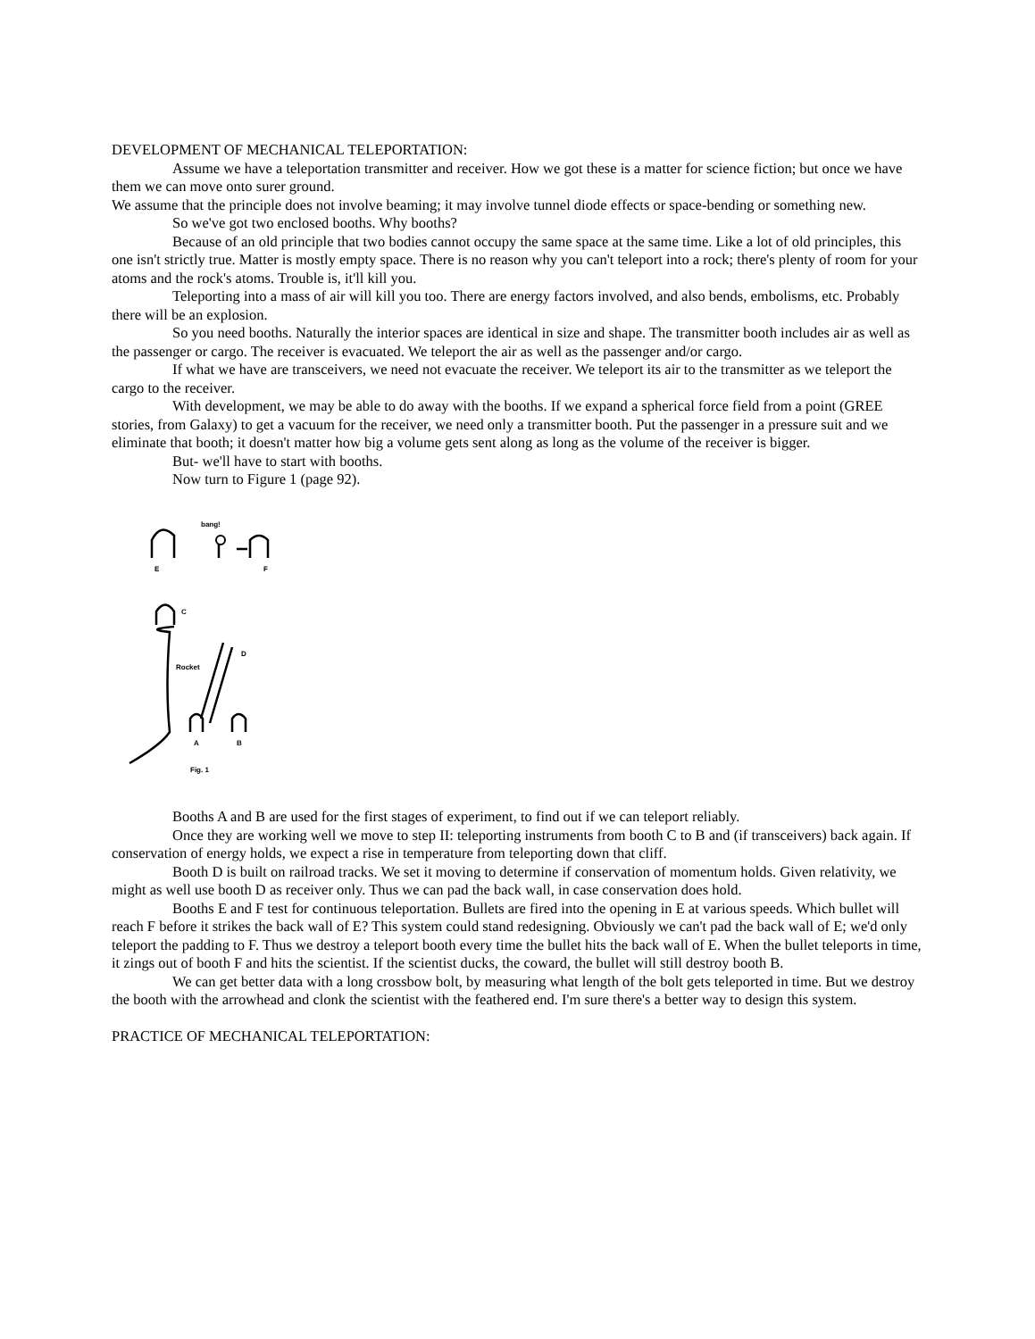DEVELOPMENT OF MECHANICAL TELEPORTATION:
Assume we have a teleportation transmitter and receiver. How we got these is a matter for science fiction; but once we have them we can move onto surer ground.
We assume that the principle does not involve beaming; it may involve tunnel diode effects or space-bending or something new.
So we've got two enclosed booths. Why booths?
Because of an old principle that two bodies cannot occupy the same space at the same time. Like a lot of old principles, this one isn't strictly true. Matter is mostly empty space. There is no reason why you can't teleport into a rock; there's plenty of room for your atoms and the rock's atoms. Trouble is, it'll kill you.
Teleporting into a mass of air will kill you too. There are energy factors involved, and also bends, embolisms, etc. Probably there will be an explosion.
So you need booths. Naturally the interior spaces are identical in size and shape. The transmitter booth includes air as well as the passenger or cargo. The receiver is evacuated. We teleport the air as well as the passenger and/or cargo.
If what we have are transceivers, we need not evacuate the receiver. We teleport its air to the transmitter as we teleport the cargo to the receiver.
With development, we may be able to do away with the booths. If we expand a spherical force field from a point (GREE stories, from Galaxy) to get a vacuum for the receiver, we need only a transmitter booth. Put the passenger in a pressure suit and we eliminate that booth; it doesn't matter how big a volume gets sent along as long as the volume of the receiver is bigger.
But- we'll have to start with booths.
Now turn to Figure 1 (page 92).
bang!
E
F
C
D
Rocket
A
B
Fig. 1
Booths A and B are used for the first stages of experiment, to find out if we can teleport reliably.
Once they are working well we move to step II: teleporting instruments from booth C to B and (if transceivers) back again. If conservation of energy holds, we expect a rise in temperature from teleporting down that cliff.
Booth D is built on railroad tracks. We set it moving to determine if conservation of momentum holds. Given relativity, we might as well use booth D as receiver only. Thus we can pad the back wall, in case conservation does hold.
Booths E and F test for continuous teleportation. Bullets are fired into the opening in E at various speeds. Which bullet will reach F before it strikes the back wall of E? This system could stand redesigning. Obviously we can't pad the back wall of E; we'd only teleport the padding to F. Thus we destroy a teleport booth every time the bullet hits the back wall of E. When the bullet teleports in time, it zings out of booth F and hits the scientist. If the scientist ducks, the coward, the bullet will still destroy booth B.
We can get better data with a long crossbow bolt, by measuring what length of the bolt gets teleported in time. But we destroy the booth with the arrowhead and clonk the scientist with the feathered end. I'm sure there's a better way to design this system.
PRACTICE OF MECHANICAL TELEPORTATION: